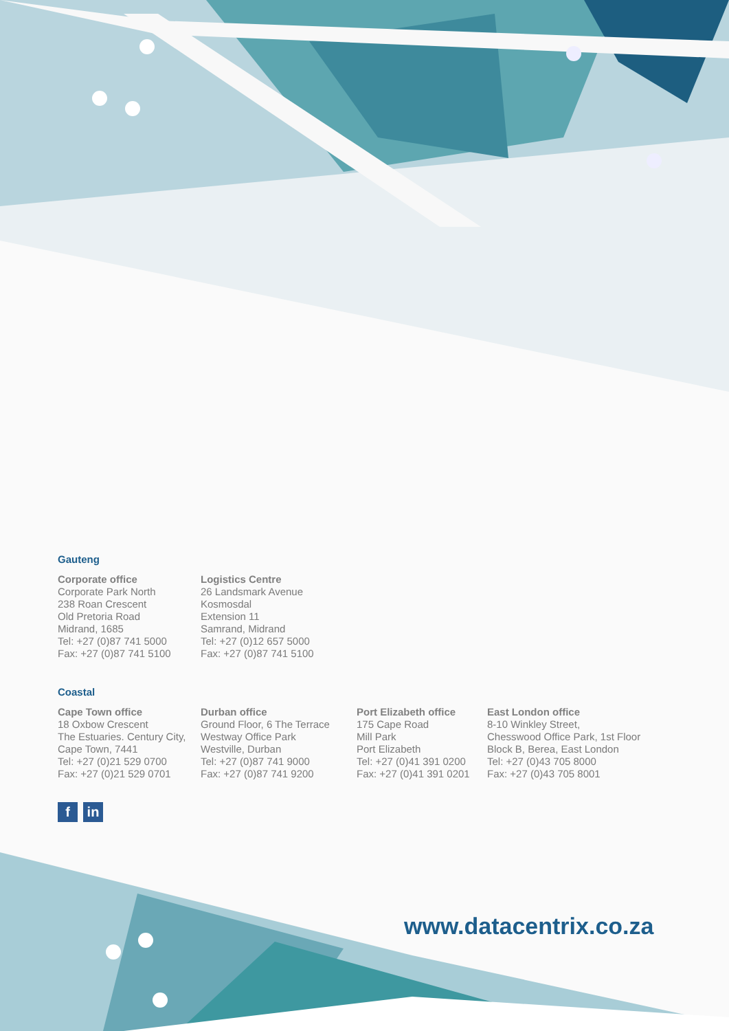Gauteng
Corporate office
Corporate Park North
238 Roan Crescent
Old Pretoria Road
Midrand, 1685
Tel: +27 (0)87 741 5000
Fax: +27 (0)87 741 5100
Logistics Centre
26 Landsmark Avenue
Kosmosdal
Extension 11
Samrand, Midrand
Tel: +27 (0)12 657 5000
Fax: +27 (0)87 741 5100
Coastal
Cape Town office
18 Oxbow Crescent
The Estuaries. Century City,
Cape Town, 7441
Tel: +27 (0)21 529 0700
Fax: +27 (0)21 529 0701
Durban office
Ground Floor, 6 The Terrace
Westway Office Park
Westville, Durban
Tel: +27 (0)87 741 9000
Fax: +27 (0)87 741 9200
Port Elizabeth office
175 Cape Road
Mill Park
Port Elizabeth
Tel: +27 (0)41 391 0200
Fax: +27 (0)41 391 0201
East London office
8-10 Winkley Street,
Chesswood Office Park, 1st Floor
Block B, Berea, East London
Tel: +27 (0)43 705 8000
Fax: +27 (0)43 705 8001
fin
www.datacentrix.co.za